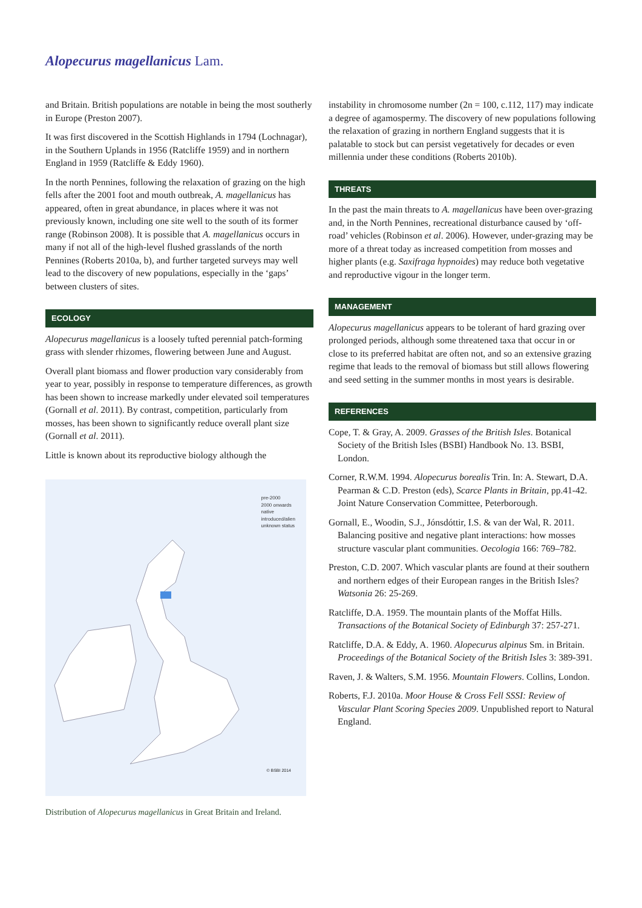Alopecurus magellanicus Lam.
and Britain. British populations are notable in being the most southerly in Europe (Preston 2007).
It was first discovered in the Scottish Highlands in 1794 (Lochnagar), in the Southern Uplands in 1956 (Ratcliffe 1959) and in northern England in 1959 (Ratcliffe & Eddy 1960).
In the north Pennines, following the relaxation of grazing on the high fells after the 2001 foot and mouth outbreak, A. magellanicus has appeared, often in great abundance, in places where it was not previously known, including one site well to the south of its former range (Robinson 2008). It is possible that A. magellanicus occurs in many if not all of the high-level flushed grasslands of the north Pennines (Roberts 2010a, b), and further targeted surveys may well lead to the discovery of new populations, especially in the ‘gaps’ between clusters of sites.
ECOLOGY
Alopecurus magellanicus is a loosely tufted perennial patch-forming grass with slender rhizomes, flowering between June and August.
Overall plant biomass and flower production vary considerably from year to year, possibly in response to temperature differences, as growth has been shown to increase markedly under elevated soil temperatures (Gornall et al. 2011). By contrast, competition, particularly from mosses, has been shown to significantly reduce overall plant size (Gornall et al. 2011).
Little is known about its reproductive biology although the
pre-2000
2000 onwards
native
introduced/alien
unknown status
© BSBI 2014
Distribution of Alopecurus magellanicus in Great Britain and Ireland.
instability in chromosome number (2n = 100, c.112, 117) may indicate a degree of agamospermy. The discovery of new populations following the relaxation of grazing in northern England suggests that it is palatable to stock but can persist vegetatively for decades or even millennia under these conditions (Roberts 2010b).
THREATS
In the past the main threats to A. magellanicus have been over-grazing and, in the North Pennines, recreational disturbance caused by ‘off-road’ vehicles (Robinson et al. 2006). However, under-grazing may be more of a threat today as increased competition from mosses and higher plants (e.g. Saxifraga hypnoides) may reduce both vegetative and reproductive vigour in the longer term.
MANAGEMENT
Alopecurus magellanicus appears to be tolerant of hard grazing over prolonged periods, although some threatened taxa that occur in or close to its preferred habitat are often not, and so an extensive grazing regime that leads to the removal of biomass but still allows flowering and seed setting in the summer months in most years is desirable.
REFERENCES
Cope, T. & Gray, A. 2009. Grasses of the British Isles. Botanical Society of the British Isles (BSBI) Handbook No. 13. BSBI, London.
Corner, R.W.M. 1994. Alopecurus borealis Trin. In: A. Stewart, D.A. Pearman & C.D. Preston (eds), Scarce Plants in Britain, pp.41-42. Joint Nature Conservation Committee, Peterborough.
Gornall, E., Woodin, S.J., Jónsdóttir, I.S. & van der Wal, R. 2011. Balancing positive and negative plant interactions: how mosses structure vascular plant communities. Oecologia 166: 769–782.
Preston, C.D. 2007. Which vascular plants are found at their southern and northern edges of their European ranges in the British Isles? Watsonia 26: 25-269.
Ratcliffe, D.A. 1959. The mountain plants of the Moffat Hills. Transactions of the Botanical Society of Edinburgh 37: 257-271.
Ratcliffe, D.A. & Eddy, A. 1960. Alopecurus alpinus Sm. in Britain. Proceedings of the Botanical Society of the British Isles 3: 389-391.
Raven, J. & Walters, S.M. 1956. Mountain Flowers. Collins, London.
Roberts, F.J. 2010a. Moor House & Cross Fell SSSI: Review of Vascular Plant Scoring Species 2009. Unpublished report to Natural England.